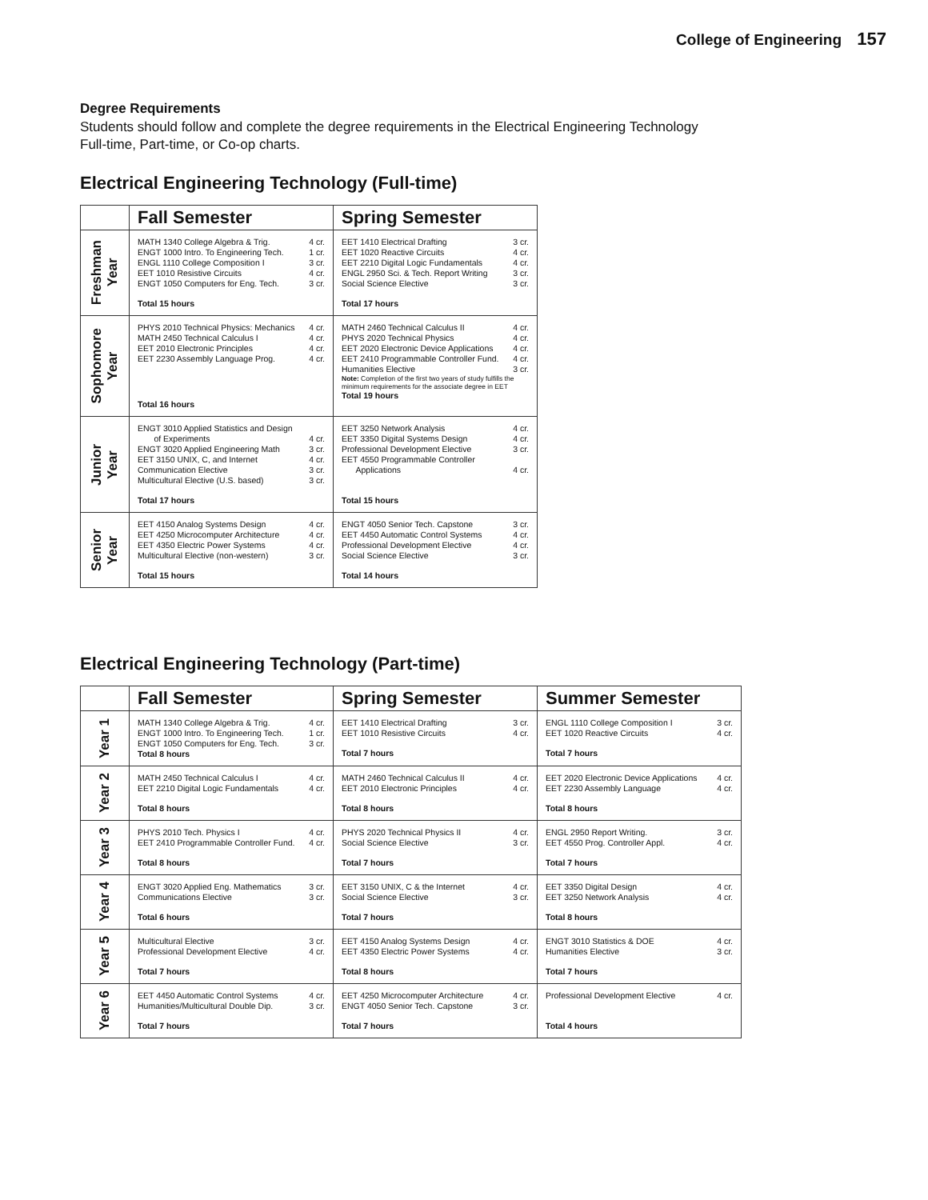College of Engineering 157
Degree Requirements
Students should follow and complete the degree requirements in the Electrical Engineering Technology Full-time, Part-time, or Co-op charts.
Electrical Engineering Technology (Full-time)
| | Fall Semester | Spring Semester |
| --- | --- | --- |
| Freshman Year | MATH 1340 College Algebra & Trig. 4 cr. ENGT 1000 Intro. To Engineering Tech. 1 cr. ENGL 1110 College Composition I 3 cr. EET 1010 Resistive Circuits 4 cr. ENGT 1050 Computers for Eng. Tech. 3 cr. Total 15 hours | EET 1410 Electrical Drafting 3 cr. EET 1020 Reactive Circuits 4 cr. EET 2210 Digital Logic Fundamentals 4 cr. ENGL 2950 Sci. & Tech. Report Writing 3 cr. Social Science Elective 3 cr. Total 17 hours |
| Sophomore Year | PHYS 2010 Technical Physics: Mechanics 4 cr. MATH 2450 Technical Calculus I 4 cr. EET 2010 Electronic Principles 4 cr. EET 2230 Assembly Language Prog. 4 cr. Total 16 hours | MATH 2460 Technical Calculus II 4 cr. PHYS 2020 Technical Physics 4 cr. EET 2020 Electronic Device Applications 4 cr. EET 2410 Programmable Controller Fund. 4 cr. Humanities Elective 3 cr. Note: Completion of the first two years of study fulfills the minimum requirements for the associate degree in EET Total 19 hours |
| Junior Year | ENGT 3010 Applied Statistics and Design of Experiments 4 cr. ENGT 3020 Applied Engineering Math 3 cr. EET 3150 UNIX, C, and Internet 4 cr. Communication Elective 3 cr. Multicultural Elective (U.S. based) 3 cr. Total 17 hours | EET 3250 Network Analysis 4 cr. EET 3350 Digital Systems Design 4 cr. Professional Development Elective 3 cr. EET 4550 Programmable Controller Applications 4 cr. Total 15 hours |
| Senior Year | EET 4150 Analog Systems Design 4 cr. EET 4250 Microcomputer Architecture 4 cr. EET 4350 Electric Power Systems 4 cr. Multicultural Elective (non-western) 3 cr. Total 15 hours | ENGT 4050 Senior Tech. Capstone 3 cr. EET 4450 Automatic Control Systems 4 cr. Professional Development Elective 4 cr. Social Science Elective 3 cr. Total 14 hours |
Electrical Engineering Technology (Part-time)
| | Fall Semester | Spring Semester | Summer Semester |
| --- | --- | --- | --- |
| Year 1 | MATH 1340 College Algebra & Trig. 4 cr. ENGT 1000 Intro. To Engineering Tech. 1 cr. ENGT 1050 Computers for Eng. Tech. 3 cr. Total 8 hours | EET 1410 Electrical Drafting 3 cr. EET 1010 Resistive Circuits 4 cr. Total 7 hours | ENGL 1110 College Composition I 3 cr. EET 1020 Reactive Circuits 4 cr. Total 7 hours |
| Year 2 | MATH 2450 Technical Calculus I 4 cr. EET 2210 Digital Logic Fundamentals 4 cr. Total 8 hours | MATH 2460 Technical Calculus II 4 cr. EET 2010 Electronic Principles 4 cr. Total 8 hours | EET 2020 Electronic Device Applications 4 cr. EET 2230 Assembly Language 4 cr. Total 8 hours |
| Year 3 | PHYS 2010 Tech. Physics I 4 cr. EET 2410 Programmable Controller Fund. 4 cr. Total 8 hours | PHYS 2020 Technical Physics II 4 cr. Social Science Elective 3 cr. Total 7 hours | ENGL 2950 Report Writing. 3 cr. EET 4550 Prog. Controller Appl. 4 cr. Total 7 hours |
| Year 4 | ENGT 3020 Applied Eng. Mathematics 3 cr. Communications Elective 3 cr. Total 6 hours | EET 3150 UNIX, C & the Internet 4 cr. Social Science Elective 3 cr. Total 7 hours | EET 3350 Digital Design 4 cr. EET 3250 Network Analysis 4 cr. Total 8 hours |
| Year 5 | Multicultural Elective 3 cr. Professional Development Elective 4 cr. Total 7 hours | EET 4150 Analog Systems Design 4 cr. EET 4350 Electric Power Systems 4 cr. Total 8 hours | ENGT 3010 Statistics & DOE 4 cr. Humanities Elective 3 cr. Total 7 hours |
| Year 6 | EET 4450 Automatic Control Systems 4 cr. Humanities/Multicultural Double Dip. 3 cr. Total 7 hours | EET 4250 Microcomputer Architecture 4 cr. ENGT 4050 Senior Tech. Capstone 3 cr. Total 7 hours | Professional Development Elective 4 cr. Total 4 hours |